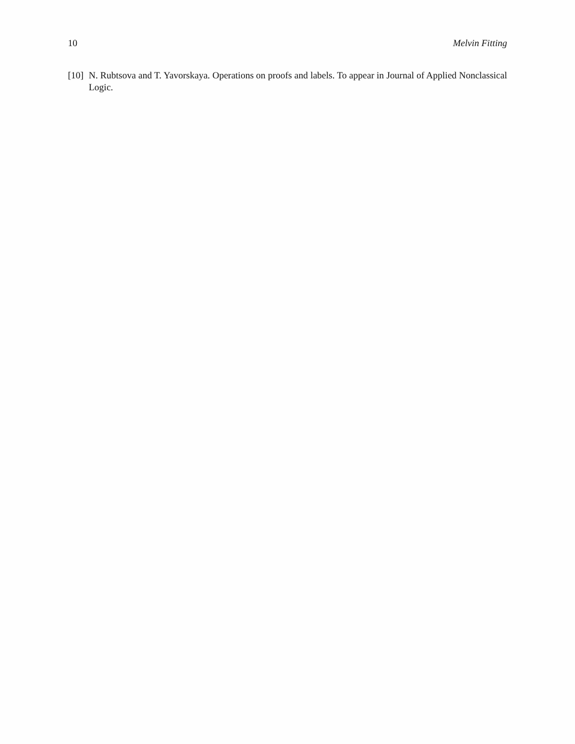10 Melvin Fitting
[10] N. Rubtsova and T. Yavorskaya. Operations on proofs and labels. To appear in Journal of Applied Nonclassical Logic.